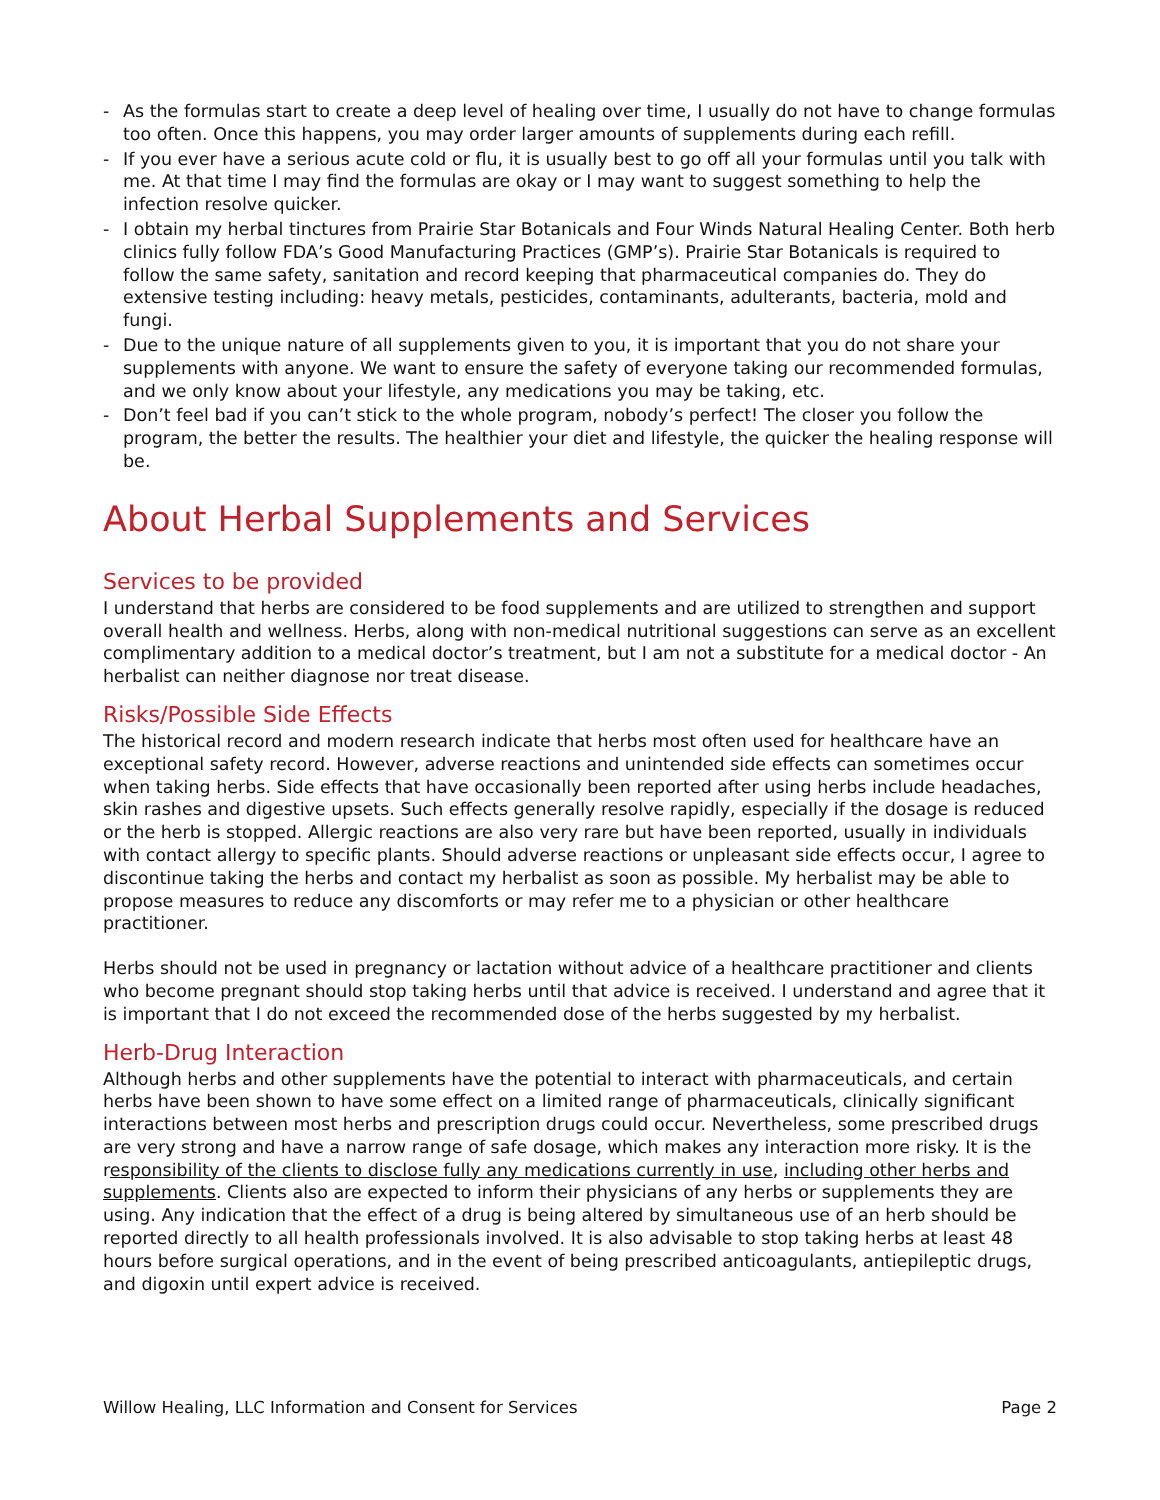- As the formulas start to create a deep level of healing over time, I usually do not have to change formulas too often. Once this happens, you may order larger amounts of supplements during each refill.
- If you ever have a serious acute cold or flu, it is usually best to go off all your formulas until you talk with me. At that time I may find the formulas are okay or I may want to suggest something to help the infection resolve quicker.
- I obtain my herbal tinctures from Prairie Star Botanicals and Four Winds Natural Healing Center. Both herb clinics fully follow FDA’s Good Manufacturing Practices (GMP’s). Prairie Star Botanicals is required to follow the same safety, sanitation and record keeping that pharmaceutical companies do. They do extensive testing including: heavy metals, pesticides, contaminants, adulterants, bacteria, mold and fungi.
- Due to the unique nature of all supplements given to you, it is important that you do not share your supplements with anyone. We want to ensure the safety of everyone taking our recommended formulas, and we only know about your lifestyle, any medications you may be taking, etc.
- Don’t feel bad if you can’t stick to the whole program, nobody’s perfect! The closer you follow the program, the better the results. The healthier your diet and lifestyle, the quicker the healing response will be.
About Herbal Supplements and Services
Services to be provided
I understand that herbs are considered to be food supplements and are utilized to strengthen and support overall health and wellness. Herbs, along with non-medical nutritional suggestions can serve as an excellent complimentary addition to a medical doctor’s treatment, but I am not a substitute for a medical doctor - An herbalist can neither diagnose nor treat disease.
Risks/Possible Side Effects
The historical record and modern research indicate that herbs most often used for healthcare have an exceptional safety record. However, adverse reactions and unintended side effects can sometimes occur when taking herbs. Side effects that have occasionally been reported after using herbs include headaches, skin rashes and digestive upsets. Such effects generally resolve rapidly, especially if the dosage is reduced or the herb is stopped. Allergic reactions are also very rare but have been reported, usually in individuals with contact allergy to specific plants. Should adverse reactions or unpleasant side effects occur, I agree to discontinue taking the herbs and contact my herbalist as soon as possible. My herbalist may be able to propose measures to reduce any discomforts or may refer me to a physician or other healthcare practitioner.
Herbs should not be used in pregnancy or lactation without advice of a healthcare practitioner and clients who become pregnant should stop taking herbs until that advice is received. I understand and agree that it is important that I do not exceed the recommended dose of the herbs suggested by my herbalist.
Herb-Drug Interaction
Although herbs and other supplements have the potential to interact with pharmaceuticals, and certain herbs have been shown to have some effect on a limited range of pharmaceuticals, clinically significant interactions between most herbs and prescription drugs could occur. Nevertheless, some prescribed drugs are very strong and have a narrow range of safe dosage, which makes any interaction more risky. It is the responsibility of the clients to disclose fully any medications currently in use, including other herbs and supplements. Clients also are expected to inform their physicians of any herbs or supplements they are using. Any indication that the effect of a drug is being altered by simultaneous use of an herb should be reported directly to all health professionals involved. It is also advisable to stop taking herbs at least 48 hours before surgical operations, and in the event of being prescribed anticoagulants, antiepileptic drugs, and digoxin until expert advice is received.
Willow Healing, LLC Information and Consent for Services Page 2